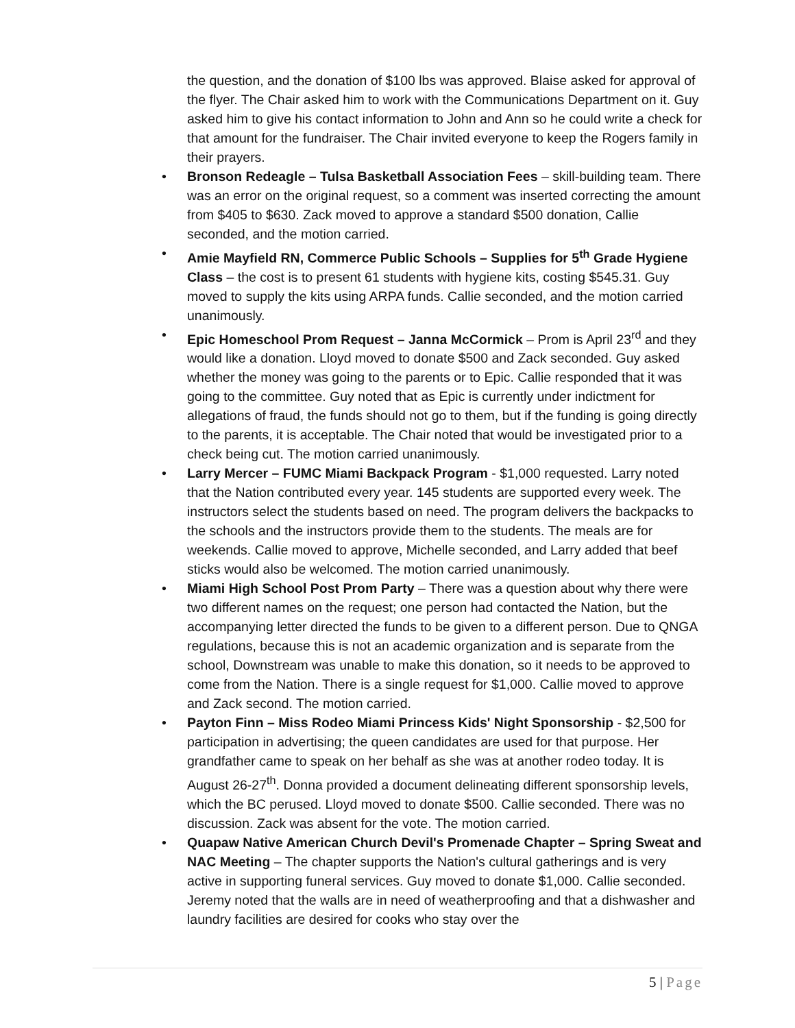the question, and the donation of $100 lbs was approved. Blaise asked for approval of the flyer. The Chair asked him to work with the Communications Department on it. Guy asked him to give his contact information to John and Ann so he could write a check for that amount for the fundraiser. The Chair invited everyone to keep the Rogers family in their prayers.
• Bronson Redeagle – Tulsa Basketball Association Fees – skill-building team. There was an error on the original request, so a comment was inserted correcting the amount from $405 to $630. Zack moved to approve a standard $500 donation, Callie seconded, and the motion carried.
• Amie Mayfield RN, Commerce Public Schools – Supplies for 5<sup>th</sup> Grade Hygiene Class – the cost is to present 61 students with hygiene kits, costing $545.31. Guy moved to supply the kits using ARPA funds. Callie seconded, and the motion carried unanimously.
• Epic Homeschool Prom Request – Janna McCormick – Prom is April 23<sup>rd</sup> and they would like a donation. Lloyd moved to donate $500 and Zack seconded. Guy asked whether the money was going to the parents or to Epic. Callie responded that it was going to the committee. Guy noted that as Epic is currently under indictment for allegations of fraud, the funds should not go to them, but if the funding is going directly to the parents, it is acceptable. The Chair noted that would be investigated prior to a check being cut. The motion carried unanimously.
• Larry Mercer – FUMC Miami Backpack Program - $1,000 requested. Larry noted that the Nation contributed every year. 145 students are supported every week. The instructors select the students based on need. The program delivers the backpacks to the schools and the instructors provide them to the students. The meals are for weekends. Callie moved to approve, Michelle seconded, and Larry added that beef sticks would also be welcomed. The motion carried unanimously.
• Miami High School Post Prom Party – There was a question about why there were two different names on the request; one person had contacted the Nation, but the accompanying letter directed the funds to be given to a different person. Due to QNGA regulations, because this is not an academic organization and is separate from the school, Downstream was unable to make this donation, so it needs to be approved to come from the Nation. There is a single request for $1,000. Callie moved to approve and Zack second. The motion carried.
• Payton Finn – Miss Rodeo Miami Princess Kids' Night Sponsorship - $2,500 for participation in advertising; the queen candidates are used for that purpose. Her grandfather came to speak on her behalf as she was at another rodeo today. It is August 26-27<sup>th</sup>. Donna provided a document delineating different sponsorship levels, which the BC perused. Lloyd moved to donate $500. Callie seconded. There was no discussion. Zack was absent for the vote. The motion carried.
• Quapaw Native American Church Devil's Promenade Chapter – Spring Sweat and NAC Meeting – The chapter supports the Nation's cultural gatherings and is very active in supporting funeral services. Guy moved to donate $1,000. Callie seconded. Jeremy noted that the walls are in need of weatherproofing and that a dishwasher and laundry facilities are desired for cooks who stay over the
5 | Page